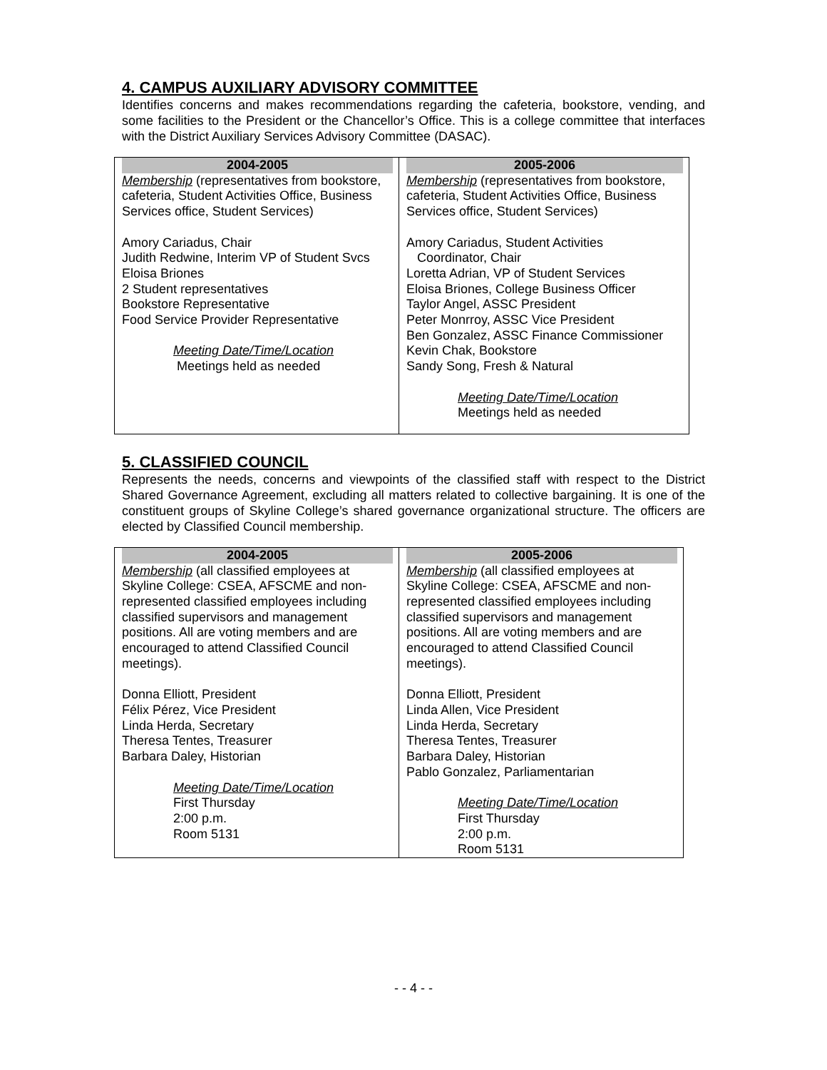4. CAMPUS AUXILIARY ADVISORY COMMITTEE
Identifies concerns and makes recommendations regarding the cafeteria, bookstore, vending, and some facilities to the President or the Chancellor’s Office. This is a college committee that interfaces with the District Auxiliary Services Advisory Committee (DASAC).
| 2004-2005 Membership (representatives from bookstore, cafeteria, Student Activities Office, Business Services office, Student Services) Amory Cariadus, Chair Judith Redwine, Interim VP of Student Svcs Eloisa Briones 2 Student representatives Bookstore Representative Food Service Provider Representative Meeting Date/Time/Location Meetings held as needed | 2005-2006 Membership (representatives from bookstore, cafeteria, Student Activities Office, Business Services office, Student Services) Amory Cariadus, Student Activities Coordinator, Chair Loretta Adrian, VP of Student Services Eloisa Briones, College Business Officer Taylor Angel, ASSC President Peter Monrroy, ASSC Vice President Ben Gonzalez, ASSC Finance Commissioner Kevin Chak, Bookstore Sandy Song, Fresh & Natural Meeting Date/Time/Location Meetings held as needed |
5. CLASSIFIED COUNCIL
Represents the needs, concerns and viewpoints of the classified staff with respect to the District Shared Governance Agreement, excluding all matters related to collective bargaining. It is one of the constituent groups of Skyline College’s shared governance organizational structure. The officers are elected by Classified Council membership.
| 2004-2005 Membership (all classified employees at Skyline College: CSEA, AFSCME and non-represented classified employees including classified supervisors and management positions. All are voting members and are encouraged to attend Classified Council meetings). Donna Elliott, President Félix Pérez, Vice President Linda Herda, Secretary Theresa Tentes, Treasurer Barbara Daley, Historian Meeting Date/Time/Location First Thursday 2:00 p.m. Room 5131 | 2005-2006 Membership (all classified employees at Skyline College: CSEA, AFSCME and non-represented classified employees including classified supervisors and management positions. All are voting members and are encouraged to attend Classified Council meetings). Donna Elliott, President Linda Allen, Vice President Linda Herda, Secretary Theresa Tentes, Treasurer Barbara Daley, Historian Pablo Gonzalez, Parliamentarian Meeting Date/Time/Location First Thursday 2:00 p.m. Room 5131 |
- - 4 - -